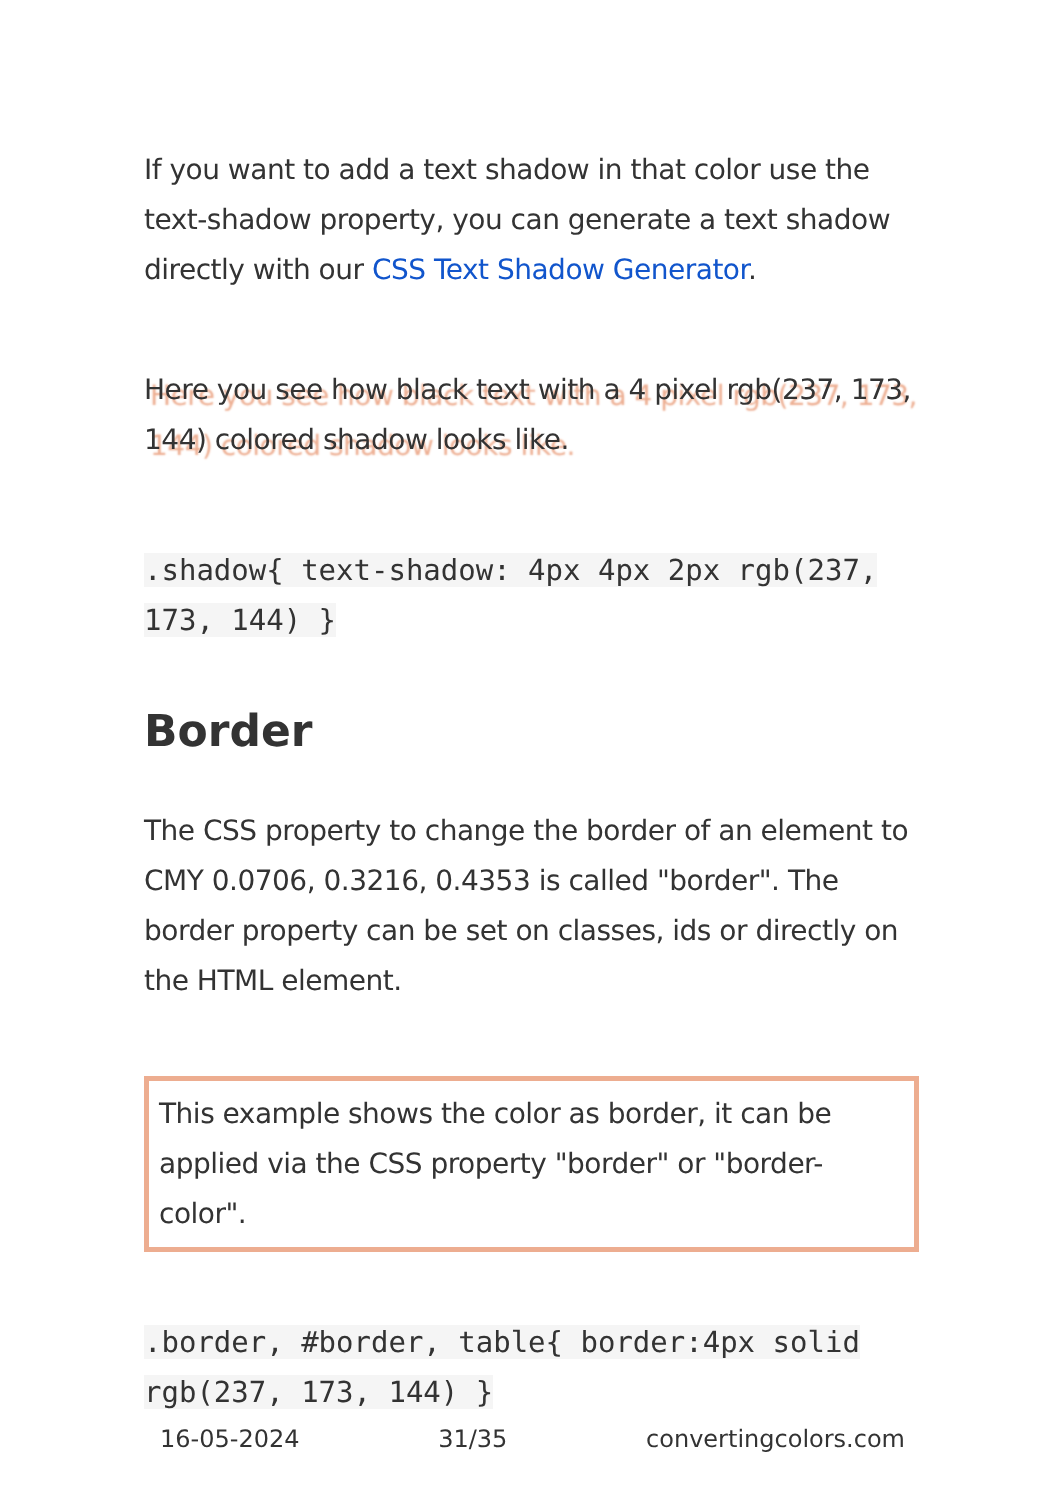If you want to add a text shadow in that color use the text-shadow property, you can generate a text shadow directly with our CSS Text Shadow Generator.
Here you see how black text with a 4 pixel rgb(237, 173, 144) colored shadow looks like.
.shadow{ text-shadow: 4px 4px 2px rgb(237, 173, 144) }
Border
The CSS property to change the border of an element to CMY 0.0706, 0.3216, 0.4353 is called "border". The border property can be set on classes, ids or directly on the HTML element.
This example shows the color as border, it can be applied via the CSS property "border" or "border-color".
.border, #border, table{ border:4px solid rgb(237, 173, 144) }
16-05-2024 31/35 convertingcolors.com